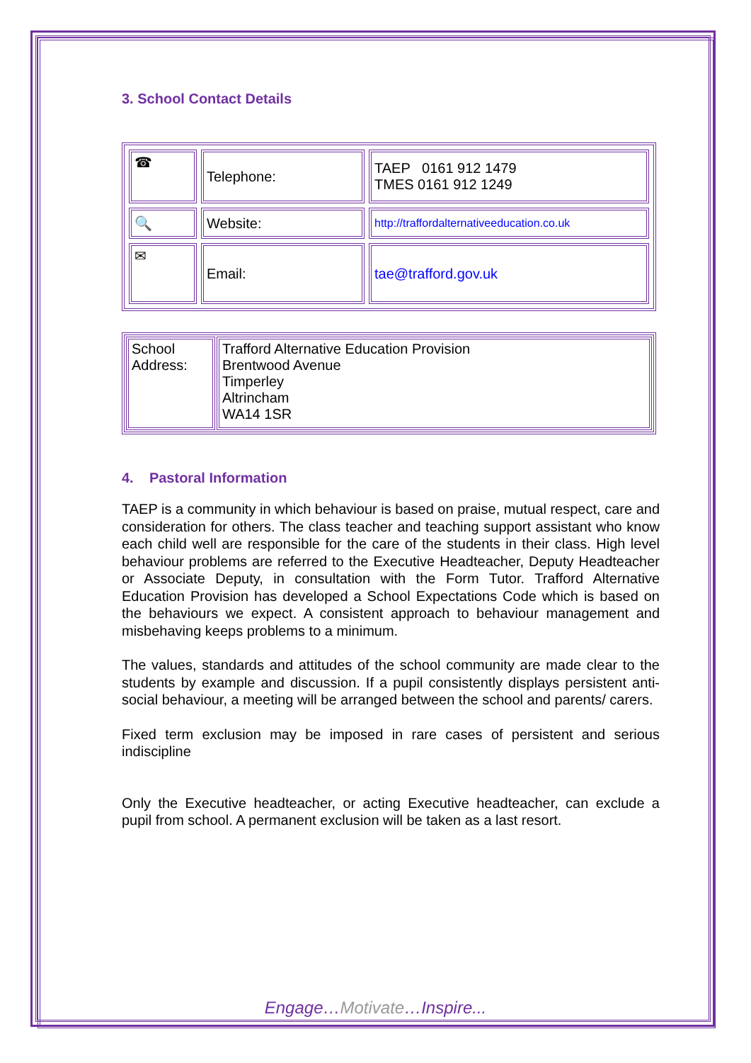3. School Contact Details
| ☎ | Telephone: | TAEP 0161 912 1479 TMES 0161 912 1249 |
| 🔍 | Website: | http://traffordalternativeeducation.co.uk |
| ✉ | Email: | tae@trafford.gov.uk |
| School Address: | Trafford Alternative Education Provision Brentwood Avenue Timperley Altrincham WA14 1SR |
4. Pastoral Information
TAEP is a community in which behaviour is based on praise, mutual respect, care and consideration for others. The class teacher and teaching support assistant who know each child well are responsible for the care of the students in their class. High level behaviour problems are referred to the Executive Headteacher, Deputy Headteacher or Associate Deputy, in consultation with the Form Tutor. Trafford Alternative Education Provision has developed a School Expectations Code which is based on the behaviours we expect. A consistent approach to behaviour management and misbehaving keeps problems to a minimum.
The values, standards and attitudes of the school community are made clear to the students by example and discussion. If a pupil consistently displays persistent anti-social behaviour, a meeting will be arranged between the school and parents/ carers.
Fixed term exclusion may be imposed in rare cases of persistent and serious indiscipline
Only the Executive headteacher, or acting Executive headteacher, can exclude a pupil from school. A permanent exclusion will be taken as a last resort.
Engage…Motivate…Inspire...